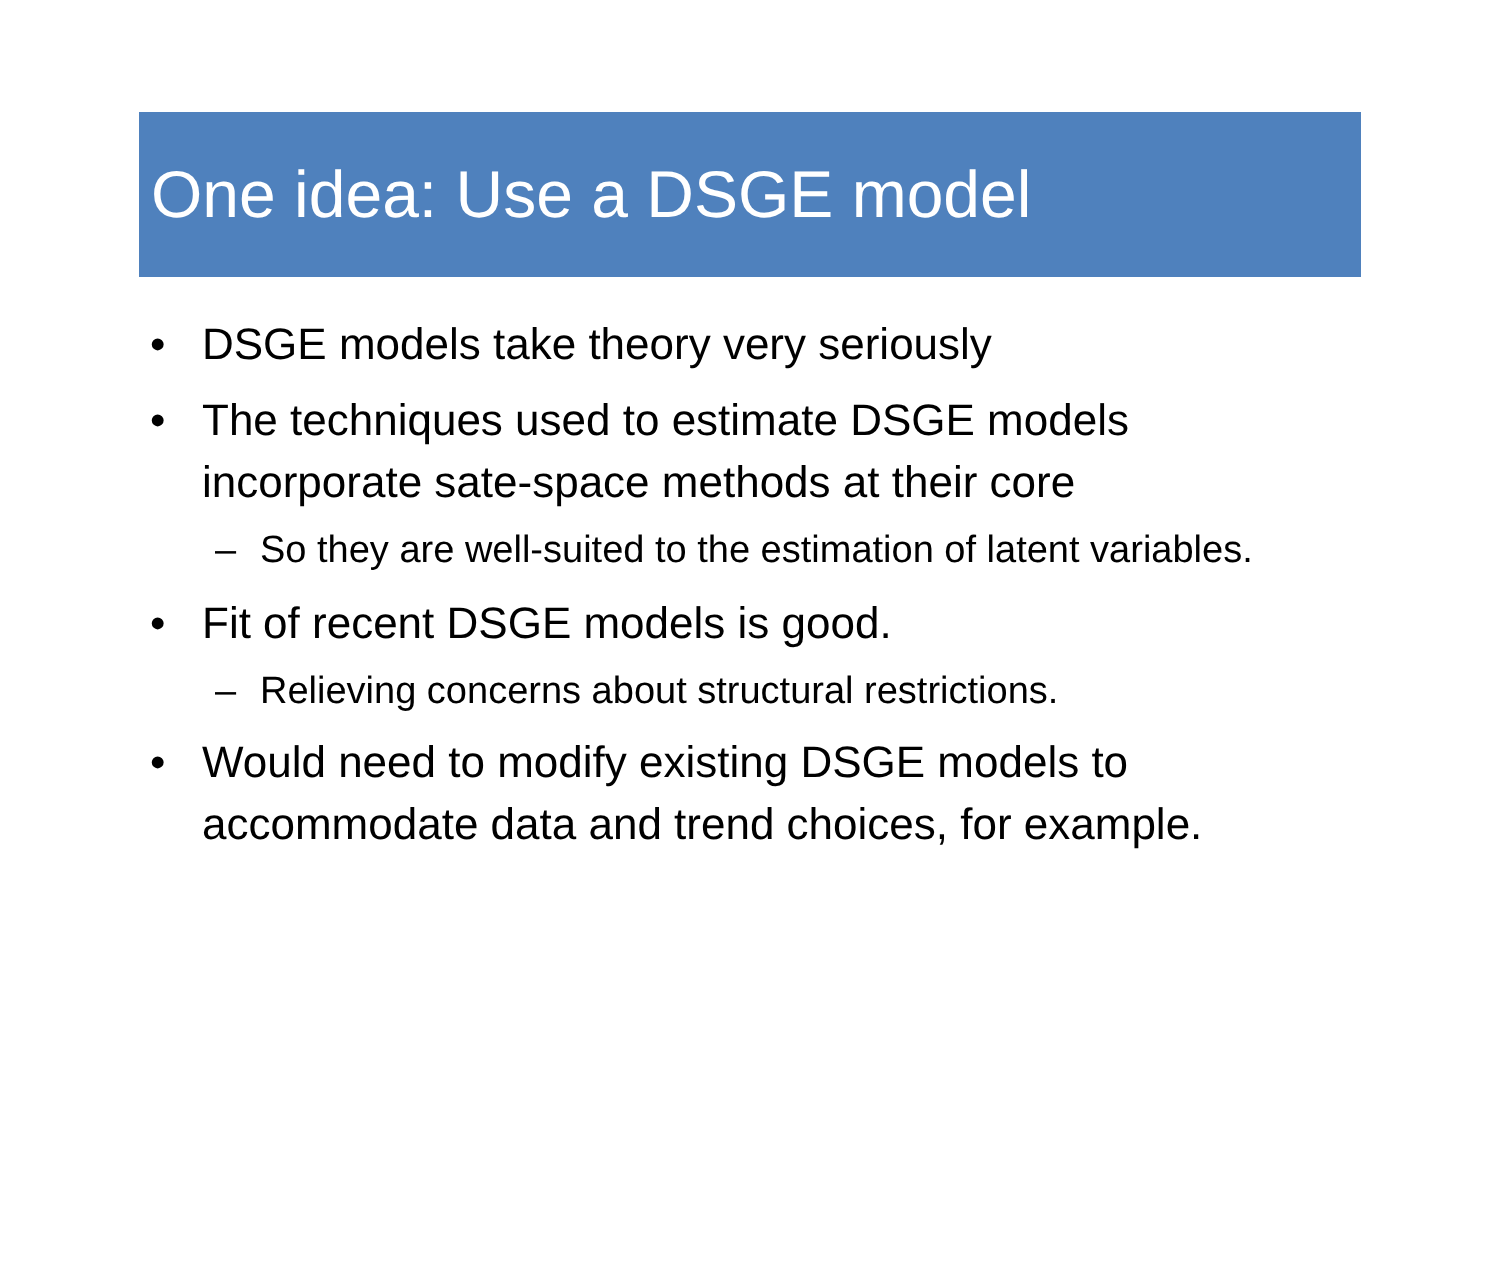One idea: Use a DSGE model
• DSGE models take theory very seriously
• The techniques used to estimate DSGE models incorporate sate-space methods at their core
– So they are well-suited to the estimation of latent variables.
• Fit of recent DSGE models is good.
– Relieving concerns about structural restrictions.
• Would need to modify existing DSGE models to accommodate data and trend choices, for example.